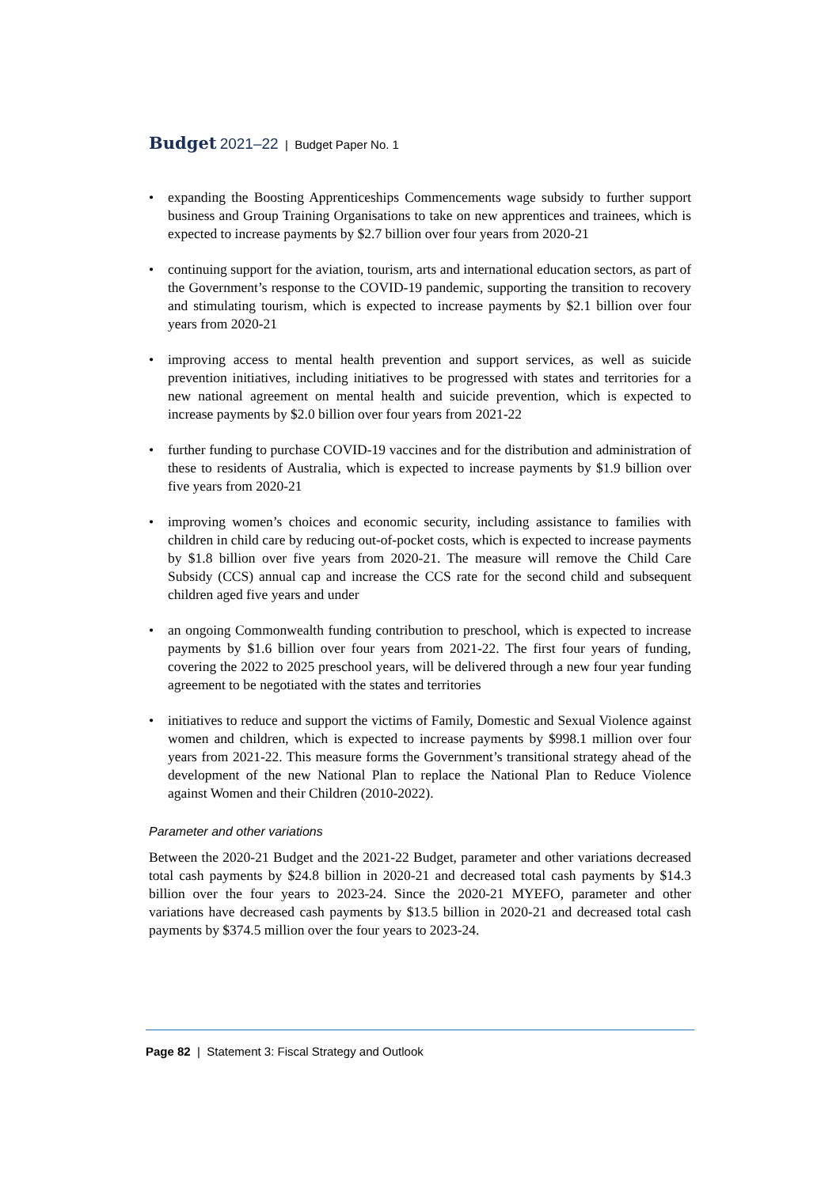Budget 2021–22 | Budget Paper No. 1
• expanding the Boosting Apprenticeships Commencements wage subsidy to further support business and Group Training Organisations to take on new apprentices and trainees, which is expected to increase payments by $2.7 billion over four years from 2020-21
• continuing support for the aviation, tourism, arts and international education sectors, as part of the Government’s response to the COVID-19 pandemic, supporting the transition to recovery and stimulating tourism, which is expected to increase payments by $2.1 billion over four years from 2020-21
• improving access to mental health prevention and support services, as well as suicide prevention initiatives, including initiatives to be progressed with states and territories for a new national agreement on mental health and suicide prevention, which is expected to increase payments by $2.0 billion over four years from 2021-22
• further funding to purchase COVID-19 vaccines and for the distribution and administration of these to residents of Australia, which is expected to increase payments by $1.9 billion over five years from 2020-21
• improving women’s choices and economic security, including assistance to families with children in child care by reducing out-of-pocket costs, which is expected to increase payments by $1.8 billion over five years from 2020-21. The measure will remove the Child Care Subsidy (CCS) annual cap and increase the CCS rate for the second child and subsequent children aged five years and under
• an ongoing Commonwealth funding contribution to preschool, which is expected to increase payments by $1.6 billion over four years from 2021-22. The first four years of funding, covering the 2022 to 2025 preschool years, will be delivered through a new four year funding agreement to be negotiated with the states and territories
• initiatives to reduce and support the victims of Family, Domestic and Sexual Violence against women and children, which is expected to increase payments by $998.1 million over four years from 2021-22. This measure forms the Government’s transitional strategy ahead of the development of the new National Plan to replace the National Plan to Reduce Violence against Women and their Children (2010-2022).
Parameter and other variations
Between the 2020-21 Budget and the 2021-22 Budget, parameter and other variations decreased total cash payments by $24.8 billion in 2020-21 and decreased total cash payments by $14.3 billion over the four years to 2023-24. Since the 2020-21 MYEFO, parameter and other variations have decreased cash payments by $13.5 billion in 2020-21 and decreased total cash payments by $374.5 million over the four years to 2023-24.
Page 82 | Statement 3: Fiscal Strategy and Outlook